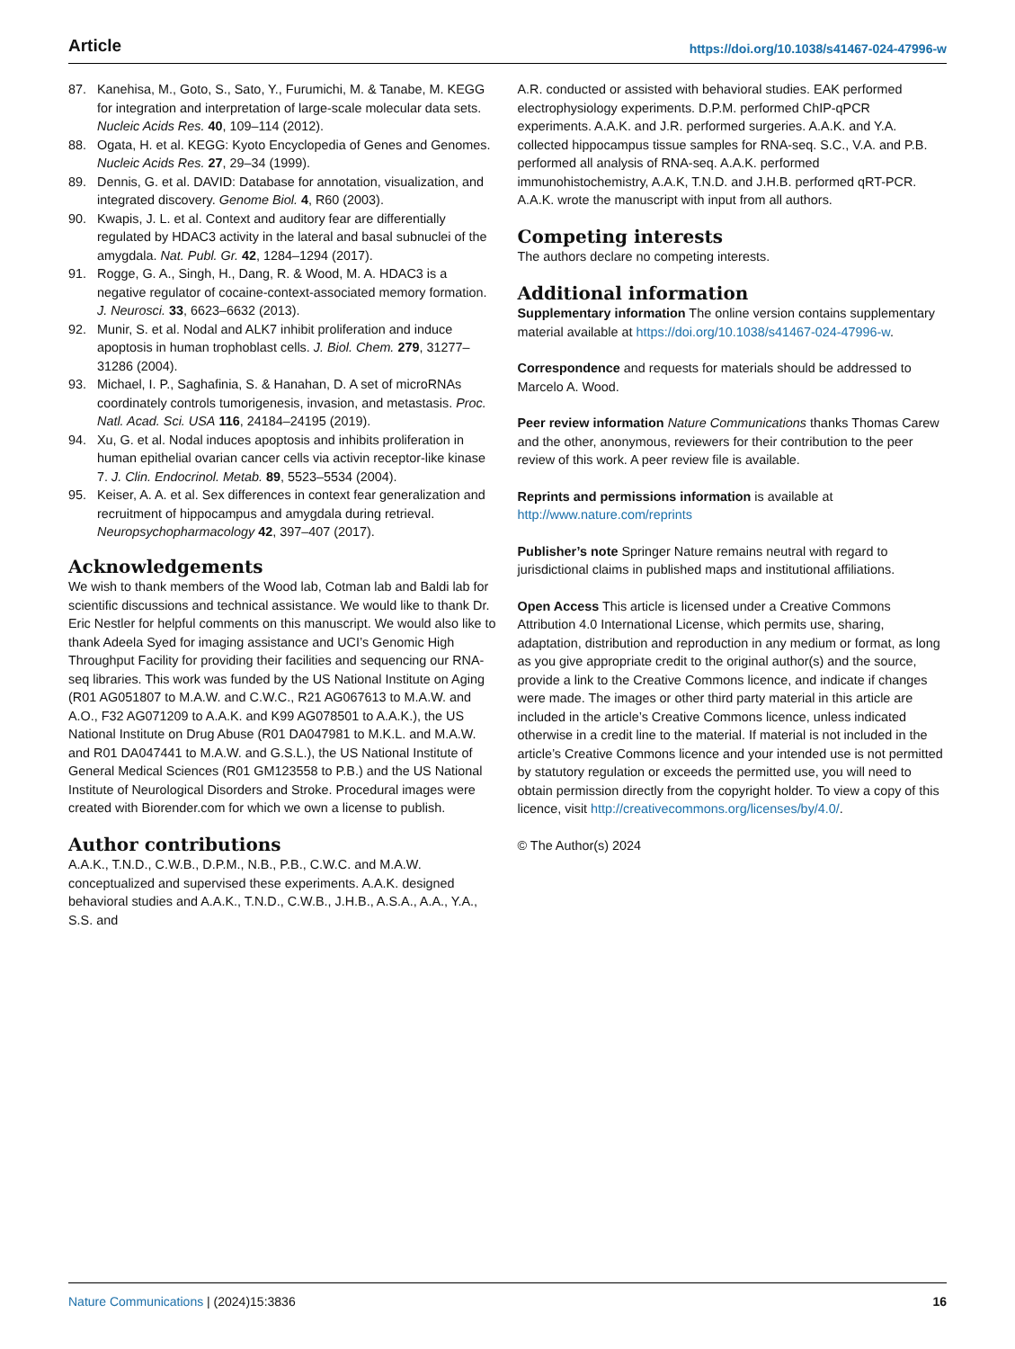Article https://doi.org/10.1038/s41467-024-47996-w
87. Kanehisa, M., Goto, S., Sato, Y., Furumichi, M. & Tanabe, M. KEGG for integration and interpretation of large-scale molecular data sets. Nucleic Acids Res. 40, 109–114 (2012).
88. Ogata, H. et al. KEGG: Kyoto Encyclopedia of Genes and Genomes. Nucleic Acids Res. 27, 29–34 (1999).
89. Dennis, G. et al. DAVID: Database for annotation, visualization, and integrated discovery. Genome Biol. 4, R60 (2003).
90. Kwapis, J. L. et al. Context and auditory fear are differentially regulated by HDAC3 activity in the lateral and basal subnuclei of the amygdala. Nat. Publ. Gr. 42, 1284–1294 (2017).
91. Rogge, G. A., Singh, H., Dang, R. & Wood, M. A. HDAC3 is a negative regulator of cocaine-context-associated memory formation. J. Neurosci. 33, 6623–6632 (2013).
92. Munir, S. et al. Nodal and ALK7 inhibit proliferation and induce apoptosis in human trophoblast cells. J. Biol. Chem. 279, 31277–31286 (2004).
93. Michael, I. P., Saghafinia, S. & Hanahan, D. A set of microRNAs coordinately controls tumorigenesis, invasion, and metastasis. Proc. Natl. Acad. Sci. USA 116, 24184–24195 (2019).
94. Xu, G. et al. Nodal induces apoptosis and inhibits proliferation in human epithelial ovarian cancer cells via activin receptor-like kinase 7. J. Clin. Endocrinol. Metab. 89, 5523–5534 (2004).
95. Keiser, A. A. et al. Sex differences in context fear generalization and recruitment of hippocampus and amygdala during retrieval. Neuropsychopharmacology 42, 397–407 (2017).
Acknowledgements
We wish to thank members of the Wood lab, Cotman lab and Baldi lab for scientific discussions and technical assistance. We would like to thank Dr. Eric Nestler for helpful comments on this manuscript. We would also like to thank Adeela Syed for imaging assistance and UCI’s Genomic High Throughput Facility for providing their facilities and sequencing our RNA-seq libraries. This work was funded by the US National Institute on Aging (R01 AG051807 to M.A.W. and C.W.C., R21 AG067613 to M.A.W. and A.O., F32 AG071209 to A.A.K. and K99 AG078501 to A.A.K.), the US National Institute on Drug Abuse (R01 DA047981 to M.K.L. and M.A.W. and R01 DA047441 to M.A.W. and G.S.L.), the US National Institute of General Medical Sciences (R01 GM123558 to P.B.) and the US National Institute of Neurological Disorders and Stroke. Procedural images were created with Biorender.com for which we own a license to publish.
Author contributions
A.A.K., T.N.D., C.W.B., D.P.M., N.B., P.B., C.W.C. and M.A.W. conceptualized and supervised these experiments. A.A.K. designed behavioral studies and A.A.K., T.N.D., C.W.B., J.H.B., A.S.A., A.A., Y.A., S.S. and
A.R. conducted or assisted with behavioral studies. EAK performed electrophysiology experiments. D.P.M. performed ChIP-qPCR experiments. A.A.K. and J.R. performed surgeries. A.A.K. and Y.A. collected hippocampus tissue samples for RNA-seq. S.C., V.A. and P.B. performed all analysis of RNA-seq. A.A.K. performed immunohistochemistry, A.A.K, T.N.D. and J.H.B. performed qRT-PCR. A.A.K. wrote the manuscript with input from all authors.
Competing interests
The authors declare no competing interests.
Additional information
Supplementary information The online version contains supplementary material available at https://doi.org/10.1038/s41467-024-47996-w.
Correspondence and requests for materials should be addressed to Marcelo A. Wood.
Peer review information Nature Communications thanks Thomas Carew and the other, anonymous, reviewers for their contribution to the peer review of this work. A peer review file is available.
Reprints and permissions information is available at http://www.nature.com/reprints
Publisher’s note Springer Nature remains neutral with regard to jurisdictional claims in published maps and institutional affiliations.
Open Access This article is licensed under a Creative Commons Attribution 4.0 International License, which permits use, sharing, adaptation, distribution and reproduction in any medium or format, as long as you give appropriate credit to the original author(s) and the source, provide a link to the Creative Commons licence, and indicate if changes were made. The images or other third party material in this article are included in the article’s Creative Commons licence, unless indicated otherwise in a credit line to the material. If material is not included in the article’s Creative Commons licence and your intended use is not permitted by statutory regulation or exceeds the permitted use, you will need to obtain permission directly from the copyright holder. To view a copy of this licence, visit http://creativecommons.org/licenses/by/4.0/.
© The Author(s) 2024
Nature Communications | (2024)15:3836 16